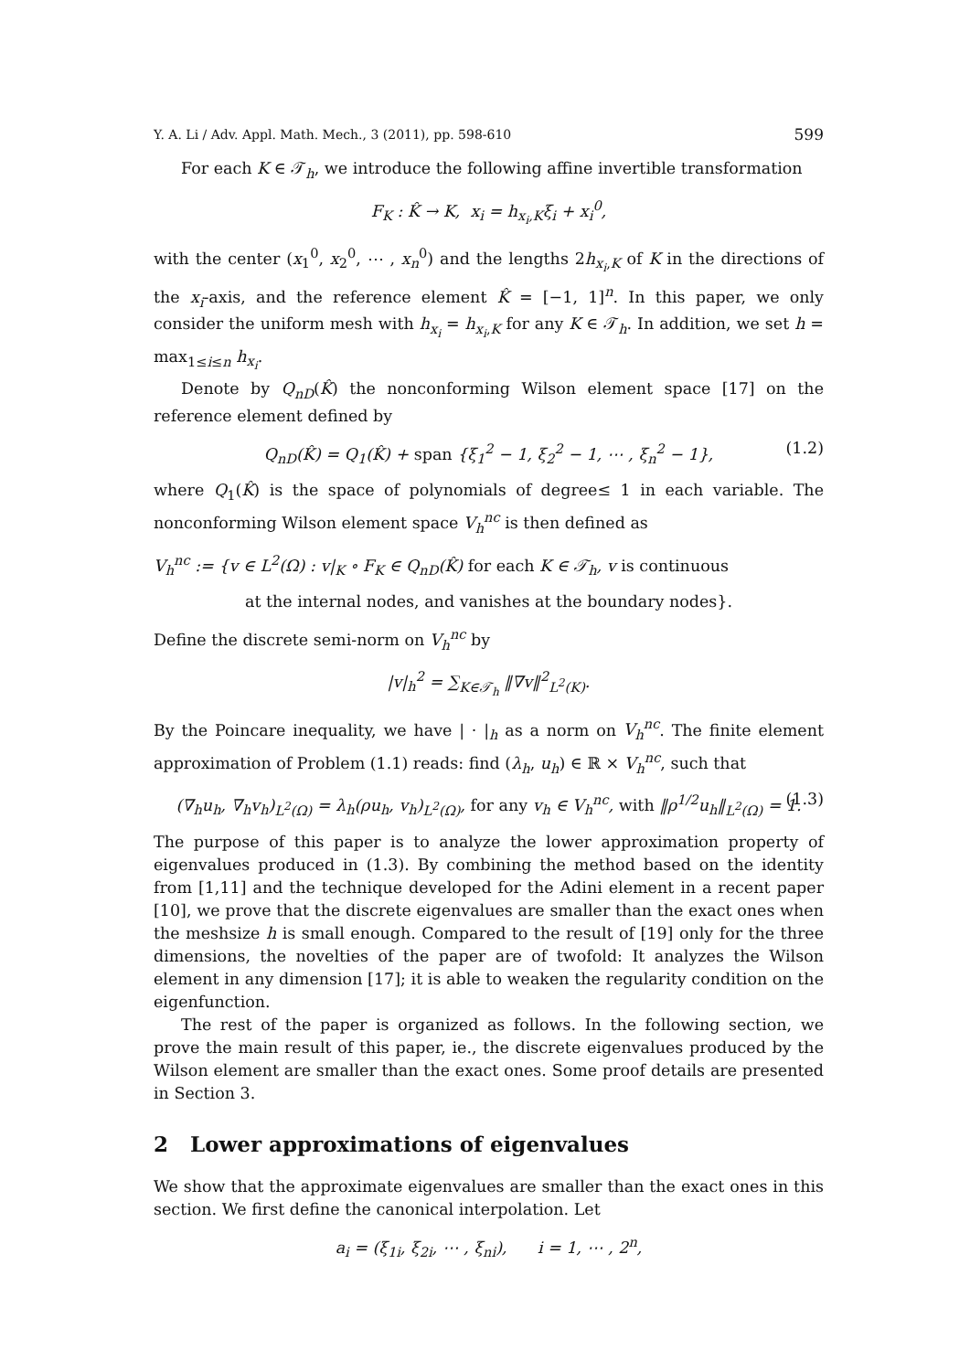Y. A. Li / Adv. Appl. Math. Mech., 3 (2011), pp. 598-610 599
For each K ∈ 𝒯<sub>h</sub>, we introduce the following affine invertible transformation
F<sub>K</sub> : K̂ → K, x<sub>i</sub> = h<sub>x<sub>i</sub>,K</sub>ξ<sub>i</sub> + x<sub>i</sub><sup>0</sup>,
with the center (x<sub>1</sub><sup>0</sup>, x<sub>2</sub><sup>0</sup>, ⋯ , x<sub>n</sub><sup>0</sup>) and the lengths 2h<sub>x<sub>i</sub>,K</sub> of K in the directions of the x<sub>i</sub>-axis, and the reference element K̂ = [−1, 1]<sup>n</sup>. In this paper, we only consider the uniform mesh with h<sub>x<sub>i</sub></sub> = h<sub>x<sub>i</sub>,K</sub> for any K ∈ 𝒯<sub>h</sub>. In addition, we set h = max<sub>1≤i≤n</sub> h<sub>x<sub>i</sub></sub>.
Denote by Q<sub>nD</sub>(K̂) the nonconforming Wilson element space [17] on the reference element defined by
Q<sub>nD</sub>(K̂) = Q<sub>1</sub>(K̂) + span {ξ<sub>1</sub><sup>2</sup> − 1, ξ<sub>2</sub><sup>2</sup> − 1, ⋯ , ξ<sub>n</sub><sup>2</sup> − 1}, (1.2)
where Q<sub>1</sub>(K̂) is the space of polynomials of degree≤ 1 in each variable. The nonconforming Wilson element space V<sub>h</sub><sup>nc</sup> is then defined as
V<sub>h</sub><sup>nc</sup> := {v ∈ L<sup>2</sup>(Ω) : v|<sub>K</sub> ∘ F<sub>K</sub> ∈ Q<sub>nD</sub>(K̂) for each K ∈ 𝒯<sub>h</sub>, v is continuous
at the internal nodes, and vanishes at the boundary nodes}.
Define the discrete semi-norm on V<sub>h</sub><sup>nc</sup> by
|v|<sub>h</sub><sup>2</sup> = ∑<sub>K∈𝒯<sub>h</sub></sub> ‖∇v‖<sup>2</sup><sub>L<sup>2</sup>(K)</sub>.
By the Poincare inequality, we have | · |<sub>h</sub> as a norm on V<sub>h</sub><sup>nc</sup>. The finite element approximation of Problem (1.1) reads: find (λ<sub>h</sub>, u<sub>h</sub>) ∈ ℝ × V<sub>h</sub><sup>nc</sup>, such that
(∇<sub>h</sub>u<sub>h</sub>, ∇<sub>h</sub>v<sub>h</sub>)<sub>L<sup>2</sup>(Ω)</sub> = λ<sub>h</sub>(ρu<sub>h</sub>, v<sub>h</sub>)<sub>L<sup>2</sup>(Ω)</sub>, for any v<sub>h</sub> ∈ V<sub>h</sub><sup>nc</sup>, with ‖ρ<sup>1/2</sup>u<sub>h</sub>‖<sub>L<sup>2</sup>(Ω)</sub> = 1. (1.3)
The purpose of this paper is to analyze the lower approximation property of eigenvalues produced in (1.3). By combining the method based on the identity from [1,11] and the technique developed for the Adini element in a recent paper [10], we prove that the discrete eigenvalues are smaller than the exact ones when the meshsize h is small enough. Compared to the result of [19] only for the three dimensions, the novelties of the paper are of twofold: It analyzes the Wilson element in any dimension [17]; it is able to weaken the regularity condition on the eigenfunction.
The rest of the paper is organized as follows. In the following section, we prove the main result of this paper, ie., the discrete eigenvalues produced by the Wilson element are smaller than the exact ones. Some proof details are presented in Section 3.
2 Lower approximations of eigenvalues
We show that the approximate eigenvalues are smaller than the exact ones in this section. We first define the canonical interpolation. Let
a<sub>i</sub> = (ξ<sub>1i</sub>, ξ<sub>2i</sub>, ⋯ , ξ<sub>ni</sub>), i = 1, ⋯ , 2<sup>n</sup>,